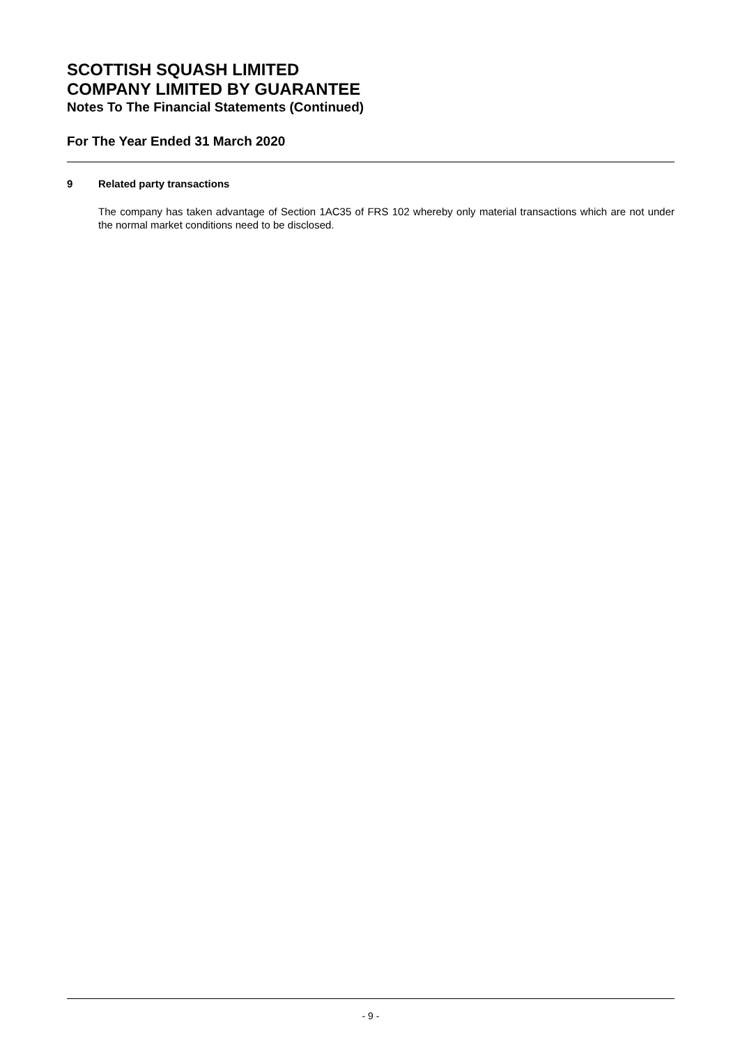SCOTTISH SQUASH LIMITED
COMPANY LIMITED BY GUARANTEE
Notes To The Financial Statements (Continued)
For The Year Ended 31 March 2020
9 Related party transactions
The company has taken advantage of Section 1AC35 of FRS 102 whereby only material transactions which are not under the normal market conditions need to be disclosed.
- 9 -